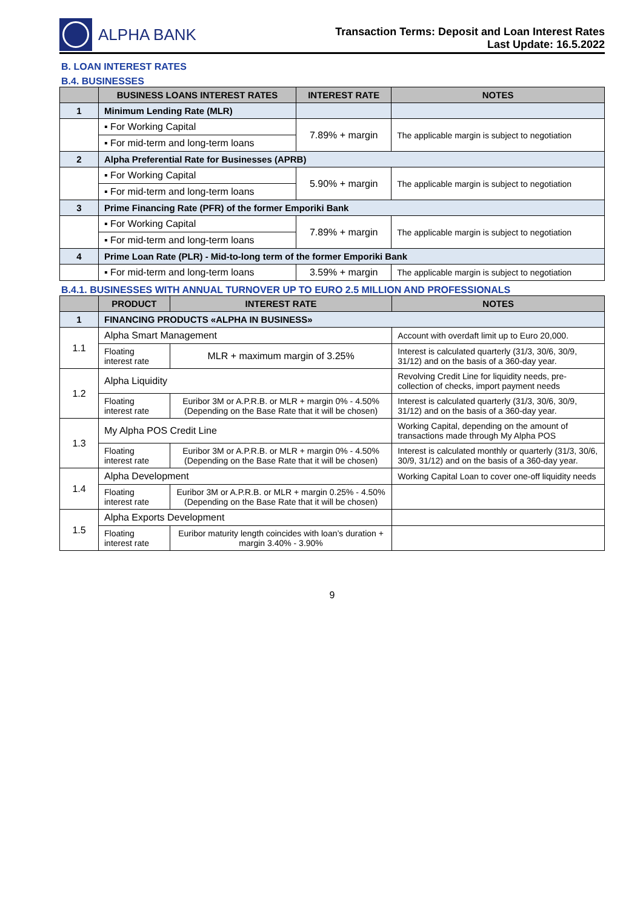ALPHA BANK
Transaction Terms: Deposit and Loan Interest Rates
Last Update: 16.5.2022
B. LOAN INTEREST RATES
B.4. BUSINESSES
| | BUSINESS LOANS INTEREST RATES | INTEREST RATE | NOTES |
| --- | --- | --- | --- |
| 1 | Minimum Lending Rate (MLR) | | |
| | ▪ For Working Capital | 7.89% + margin | The applicable margin is subject to negotiation |
| | ▪ For mid-term and long-term loans | | |
| 2 | Alpha Preferential Rate for Businesses (APRB) | | |
| | ▪ For Working Capital | 5.90% + margin | The applicable margin is subject to negotiation |
| | ▪ For mid-term and long-term loans | | |
| 3 | Prime Financing Rate (PFR) of the former Emporiki Bank | | |
| | ▪ For Working Capital | 7.89% + margin | The applicable margin is subject to negotiation |
| | ▪ For mid-term and long-term loans | | |
| 4 | Prime Loan Rate (PLR) - Mid-to-long term of the former Emporiki Bank | | |
| | ▪ For mid-term and long-term loans | 3.59% + margin | The applicable margin is subject to negotiation |
B.4.1. BUSINESSES WITH ANNUAL TURNOVER UP TO EURO 2.5 MILLION AND PROFESSIONALS
| | PRODUCT | INTEREST RATE | NOTES |
| --- | --- | --- | --- |
| 1 | FINANCING PRODUCTS «ALPHA IN BUSINESS» | | |
| 1.1 | Alpha Smart Management | | Account with overdaft limit up to Euro 20,000. |
| | Floating interest rate | MLR + maximum margin of 3.25% | Interest is calculated quarterly (31/3, 30/6, 30/9, 31/12) and on the basis of a 360-day year. |
| 1.2 | Alpha Liquidity | | Revolving Credit Line for liquidity needs, pre-collection of checks, import payment needs |
| | Floating interest rate | Euribor 3M or A.P.R.B. or MLR + margin 0% - 4.50% (Depending on the Base Rate that it will be chosen) | Interest is calculated quarterly (31/3, 30/6, 30/9, 31/12) and on the basis of a 360-day year. |
| 1.3 | My Alpha POS Credit Line | | Working Capital, depending on the amount of transactions made through My Alpha POS |
| | Floating interest rate | Euribor 3M or A.P.R.B. or MLR + margin 0% - 4.50% (Depending on the Base Rate that it will be chosen) | Interest is calculated monthly or quarterly (31/3, 30/6, 30/9, 31/12) and on the basis of a 360-day year. |
| 1.4 | Alpha Development | | Working Capital Loan to cover one-off liquidity needs |
| | Floating interest rate | Euribor 3M or A.P.R.B. or MLR + margin 0.25% - 4.50% (Depending on the Base Rate that it will be chosen) | |
| 1.5 | Alpha Exports Development | | |
| | Floating interest rate | Euribor maturity length coincides with loan’s duration + margin 3.40% - 3.90% | |
9